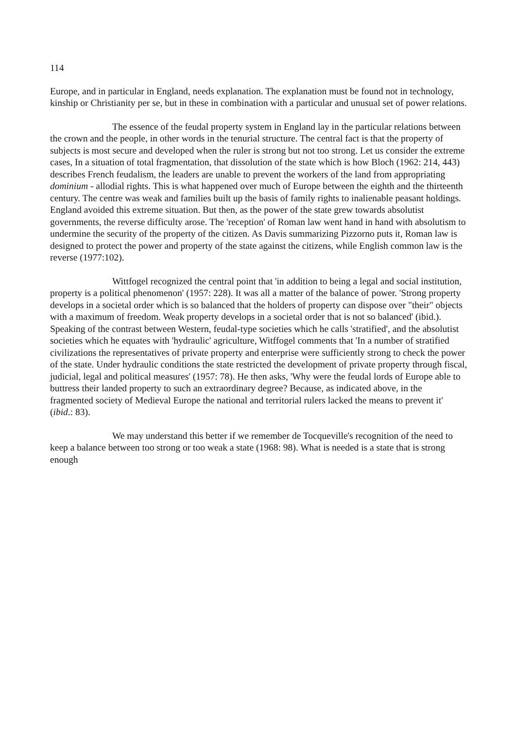114
Europe, and in particular in England, needs explanation. The explanation must be found not in technology, kinship or Christianity per se, but in these in combination with a particular and unusual set of power relations.
The essence of the feudal property system in England lay in the particular relations between the crown and the people, in other words in the tenurial structure. The central fact is that the property of subjects is most secure and developed when the ruler is strong but not too strong. Let us consider the extreme cases, In a situation of total fragmentation, that dissolution of the state which is how Bloch (1962: 214, 443) describes French feudalism, the leaders are unable to prevent the workers of the land from appropriating dominium - allodial rights. This is what happened over much of Europe between the eighth and the thirteenth century. The centre was weak and families built up the basis of family rights to inalienable peasant holdings. England avoided this extreme situation. But then, as the power of the state grew towards absolutist governments, the reverse difficulty arose. The 'reception' of Roman law went hand in hand with absolutism to undermine the security of the property of the citizen. As Davis summarizing Pizzorno puts it, Roman law is designed to protect the power and property of the state against the citizens, while English common law is the reverse (1977:102).
Wittfogel recognized the central point that 'in addition to being a legal and social institution, property is a political phenomenon' (1957: 228). It was all a matter of the balance of power. 'Strong property develops in a societal order which is so balanced that the holders of property can dispose over "their" objects with a maximum of freedom. Weak property develops in a societal order that is not so balanced' (ibid.). Speaking of the contrast between Western, feudal-type societies which he calls 'stratified', and the absolutist societies which he equates with 'hydraulic' agriculture, Witffogel comments that 'In a number of stratified civilizations the representatives of private property and enterprise were sufficiently strong to check the power of the state. Under hydraulic conditions the state restricted the development of private property through fiscal, judicial, legal and political measures' (1957: 78). He then asks, 'Why were the feudal lords of Europe able to buttress their landed property to such an extraordinary degree? Because, as indicated above, in the fragmented society of Medieval Europe the national and territorial rulers lacked the means to prevent it' (ibid.: 83).
We may understand this better if we remember de Tocqueville's recognition of the need to keep a balance between too strong or too weak a state (1968: 98). What is needed is a state that is strong enough